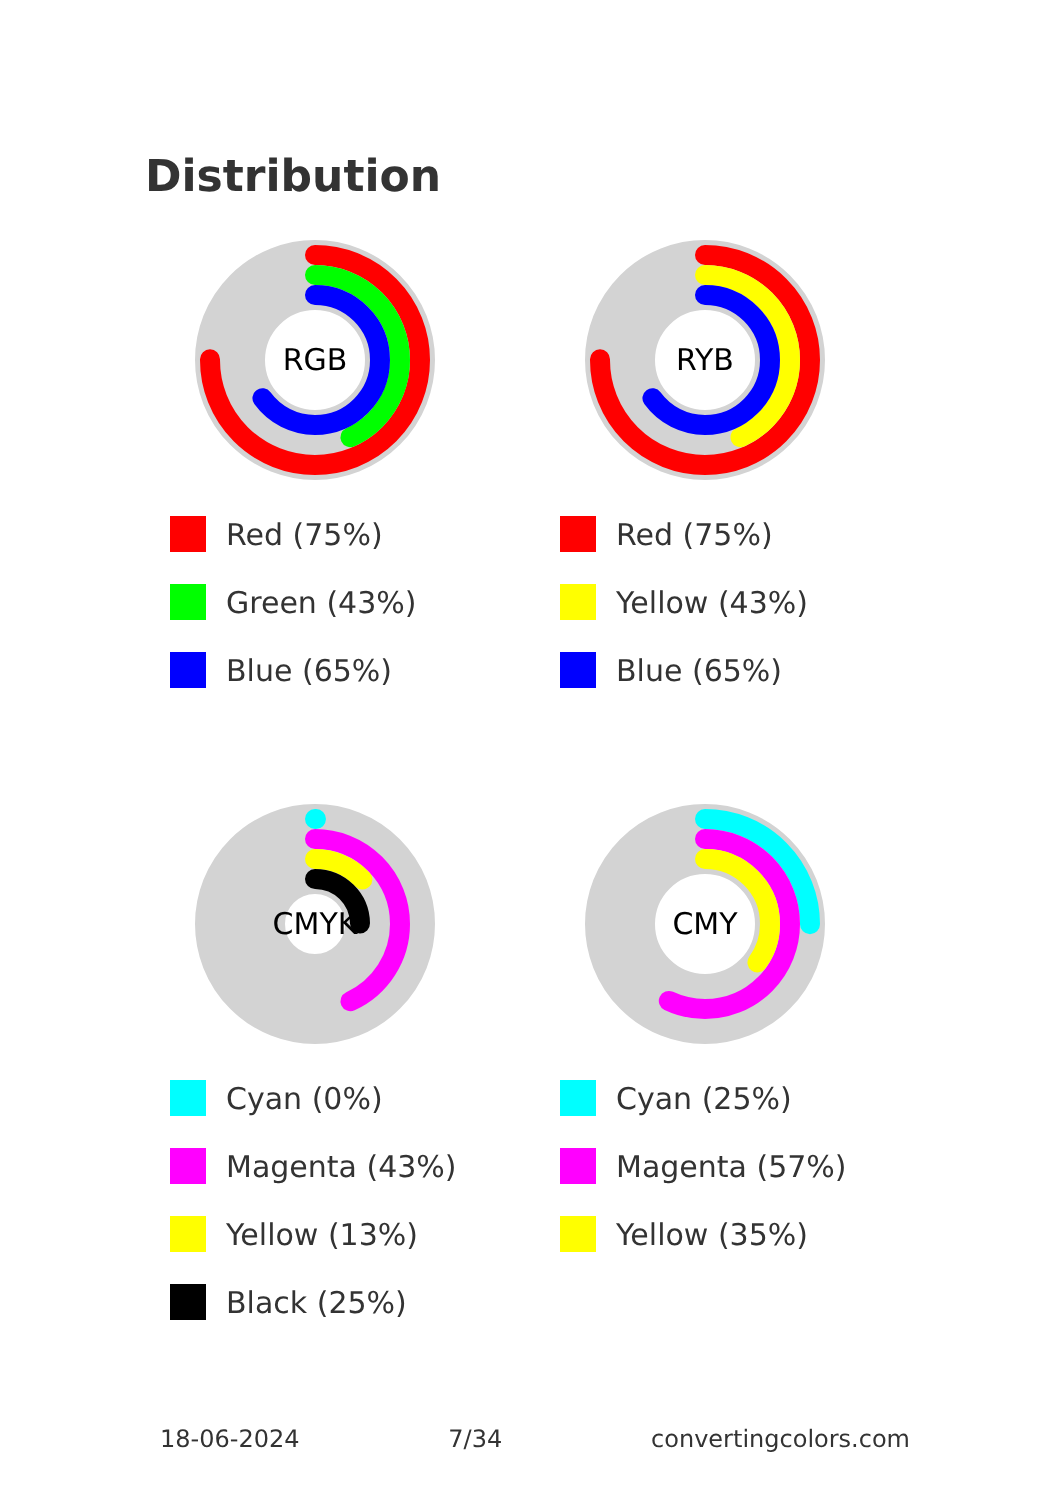Distribution
RGB
Red (75%)
Green (43%)
Blue (65%)
RYB
Red (75%)
Yellow (43%)
Blue (65%)
CMYK
Cyan (0%)
Magenta (43%)
Yellow (13%)
Black (25%)
CMY
Cyan (25%)
Magenta (57%)
Yellow (35%)
18-06-2024 7/34 convertingcolors.com